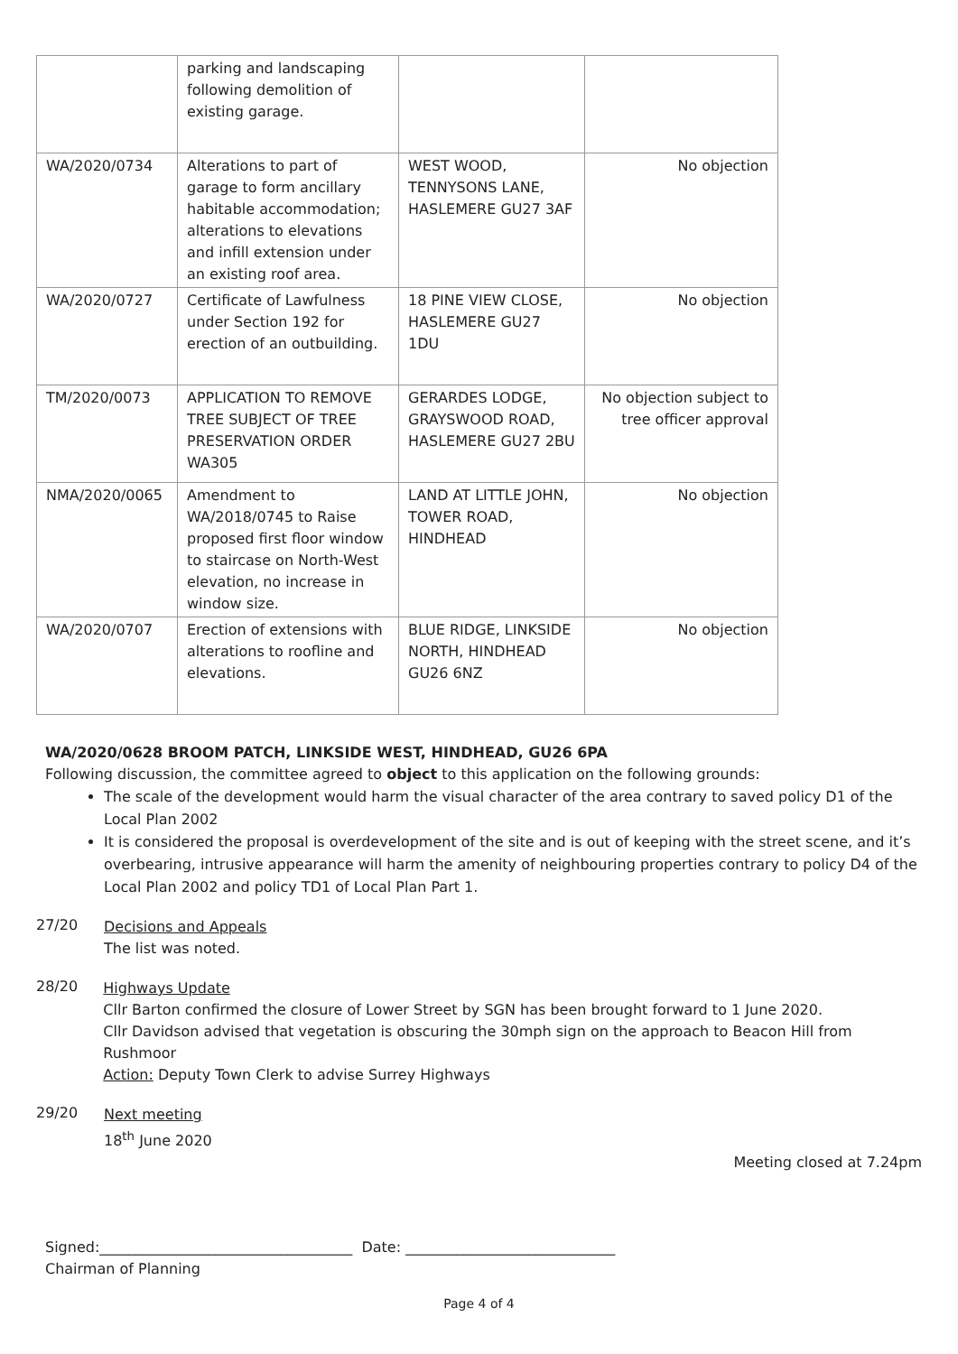| | parking and landscaping following demolition of existing garage. | | |
| WA/2020/0734 | Alterations to part of garage to form ancillary habitable accommodation; alterations to elevations and infill extension under an existing roof area. | WEST WOOD, TENNYSONS LANE, HASLEMERE GU27 3AF | No objection |
| WA/2020/0727 | Certificate of Lawfulness under Section 192 for erection of an outbuilding. | 18 PINE VIEW CLOSE, HASLEMERE GU27 1DU | No objection |
| TM/2020/0073 | APPLICATION TO REMOVE TREE SUBJECT OF TREE PRESERVATION ORDER WA305 | GERARDES LODGE, GRAYSWOOD ROAD, HASLEMERE GU27 2BU | No objection subject to tree officer approval |
| NMA/2020/0065 | Amendment to WA/2018/0745 to Raise proposed first floor window to staircase on North-West elevation, no increase in window size. | LAND AT LITTLE JOHN, TOWER ROAD, HINDHEAD | No objection |
| WA/2020/0707 | Erection of extensions with alterations to roofline and elevations. | BLUE RIDGE, LINKSIDE NORTH, HINDHEAD GU26 6NZ | No objection |
WA/2020/0628 BROOM PATCH, LINKSIDE WEST, HINDHEAD, GU26 6PA
Following discussion, the committee agreed to object to this application on the following grounds:
The scale of the development would harm the visual character of the area contrary to saved policy D1 of the Local Plan 2002
It is considered the proposal is overdevelopment of the site and is out of keeping with the street scene, and it’s overbearing, intrusive appearance will harm the amenity of neighbouring properties contrary to policy D4 of the Local Plan 2002 and policy TD1 of Local Plan Part 1.
27/20
Decisions and Appeals
The list was noted.
28/20
Highways Update
Cllr Barton confirmed the closure of Lower Street by SGN has been brought forward to 1 June 2020.
Cllr Davidson advised that vegetation is obscuring the 30mph sign on the approach to Beacon Hill from Rushmoor
Action: Deputy Town Clerk to advise Surrey Highways
29/20
Next meeting
18<sup>th</sup> June 2020
Meeting closed at 7.24pm
Signed:___________________________________ Date: _____________________________
Chairman of Planning
Page 4 of 4